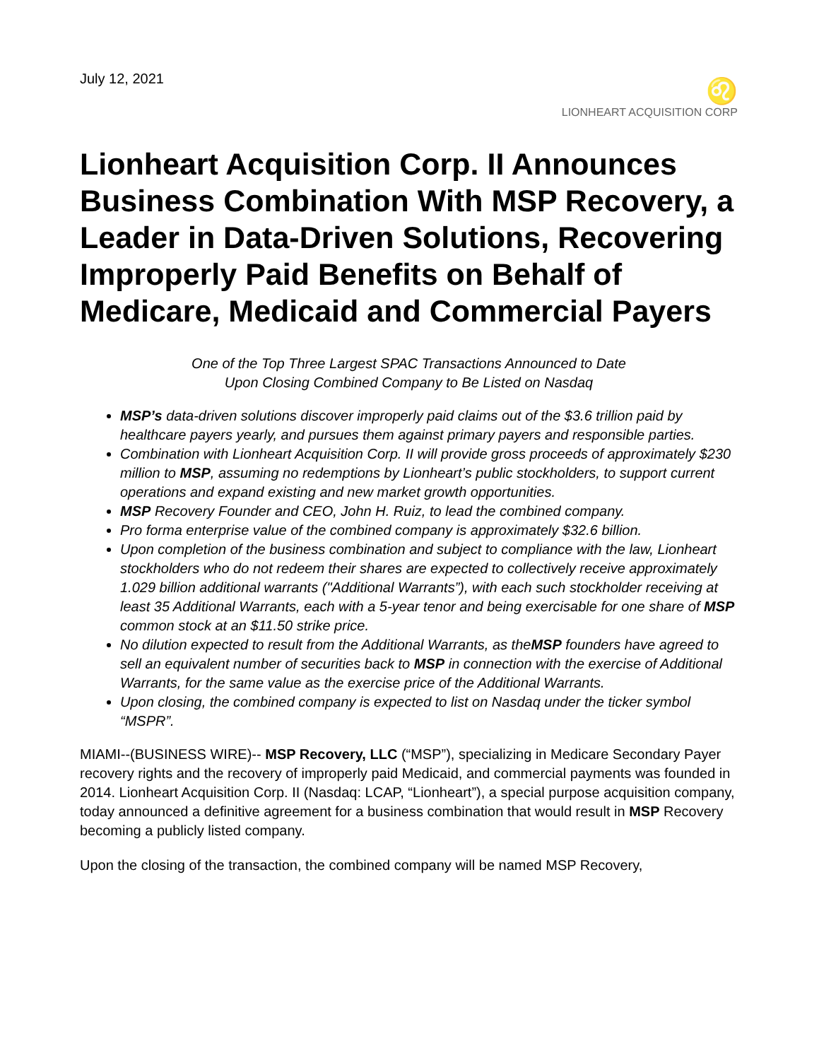July 12, 2021
♌
LIONHEART ACQUISITION CORP
Lionheart Acquisition Corp. II Announces Business Combination With MSP Recovery, a Leader in Data-Driven Solutions, Recovering Improperly Paid Benefits on Behalf of Medicare, Medicaid and Commercial Payers
One of the Top Three Largest SPAC Transactions Announced to Date
Upon Closing Combined Company to Be Listed on Nasdaq
MSP’s data-driven solutions discover improperly paid claims out of the $3.6 trillion paid by healthcare payers yearly, and pursues them against primary payers and responsible parties.
Combination with Lionheart Acquisition Corp. II will provide gross proceeds of approximately $230 million to MSP, assuming no redemptions by Lionheart’s public stockholders, to support current operations and expand existing and new market growth opportunities.
MSP Recovery Founder and CEO, John H. Ruiz, to lead the combined company.
Pro forma enterprise value of the combined company is approximately $32.6 billion.
Upon completion of the business combination and subject to compliance with the law, Lionheart stockholders who do not redeem their shares are expected to collectively receive approximately 1.029 billion additional warrants ("Additional Warrants”), with each such stockholder receiving at least 35 Additional Warrants, each with a 5-year tenor and being exercisable for one share of MSP common stock at an $11.50 strike price.
No dilution expected to result from the Additional Warrants, as theMSP founders have agreed to sell an equivalent number of securities back to MSP in connection with the exercise of Additional Warrants, for the same value as the exercise price of the Additional Warrants.
Upon closing, the combined company is expected to list on Nasdaq under the ticker symbol “MSPR”.
MIAMI--(BUSINESS WIRE)-- MSP Recovery, LLC (“MSP”), specializing in Medicare Secondary Payer recovery rights and the recovery of improperly paid Medicaid, and commercial payments was founded in 2014. Lionheart Acquisition Corp. II (Nasdaq: LCAP, “Lionheart”), a special purpose acquisition company, today announced a definitive agreement for a business combination that would result in MSP Recovery becoming a publicly listed company.
Upon the closing of the transaction, the combined company will be named MSP Recovery,